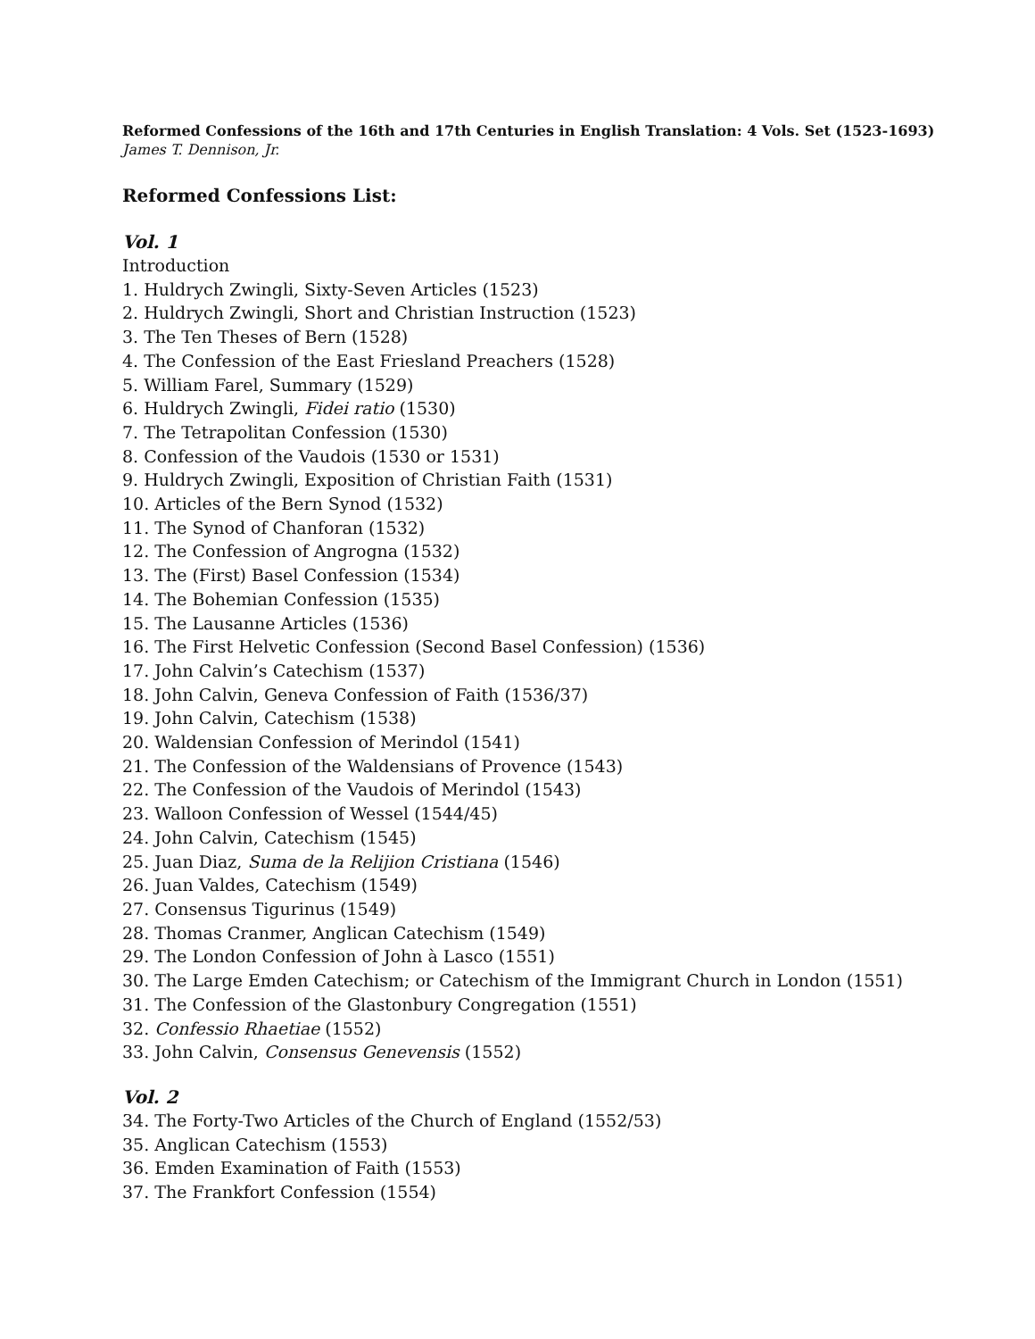Reformed Confessions of the 16th and 17th Centuries in English Translation: 4 Vols. Set (1523-1693)
James T. Dennison, Jr.
Reformed Confessions List:
Vol. 1
Introduction
1. Huldrych Zwingli, Sixty-Seven Articles (1523)
2. Huldrych Zwingli, Short and Christian Instruction (1523)
3. The Ten Theses of Bern (1528)
4. The Confession of the East Friesland Preachers (1528)
5. William Farel, Summary (1529)
6. Huldrych Zwingli, Fidei ratio (1530)
7. The Tetrapolitan Confession (1530)
8. Confession of the Vaudois (1530 or 1531)
9. Huldrych Zwingli, Exposition of Christian Faith (1531)
10. Articles of the Bern Synod (1532)
11. The Synod of Chanforan (1532)
12. The Confession of Angrogna (1532)
13. The (First) Basel Confession (1534)
14. The Bohemian Confession (1535)
15. The Lausanne Articles (1536)
16. The First Helvetic Confession (Second Basel Confession) (1536)
17. John Calvin’s Catechism (1537)
18. John Calvin, Geneva Confession of Faith (1536/37)
19. John Calvin, Catechism (1538)
20. Waldensian Confession of Merindol (1541)
21. The Confession of the Waldensians of Provence (1543)
22. The Confession of the Vaudois of Merindol (1543)
23. Walloon Confession of Wessel (1544/45)
24. John Calvin, Catechism (1545)
25. Juan Diaz, Suma de la Relijion Cristiana (1546)
26. Juan Valdes, Catechism (1549)
27. Consensus Tigurinus (1549)
28. Thomas Cranmer, Anglican Catechism (1549)
29. The London Confession of John à Lasco (1551)
30. The Large Emden Catechism; or Catechism of the Immigrant Church in London (1551)
31. The Confession of the Glastonbury Congregation (1551)
32. Confessio Rhaetiae (1552)
33. John Calvin, Consensus Genevensis (1552)
Vol. 2
34. The Forty-Two Articles of the Church of England (1552/53)
35. Anglican Catechism (1553)
36. Emden Examination of Faith (1553)
37. The Frankfort Confession (1554)